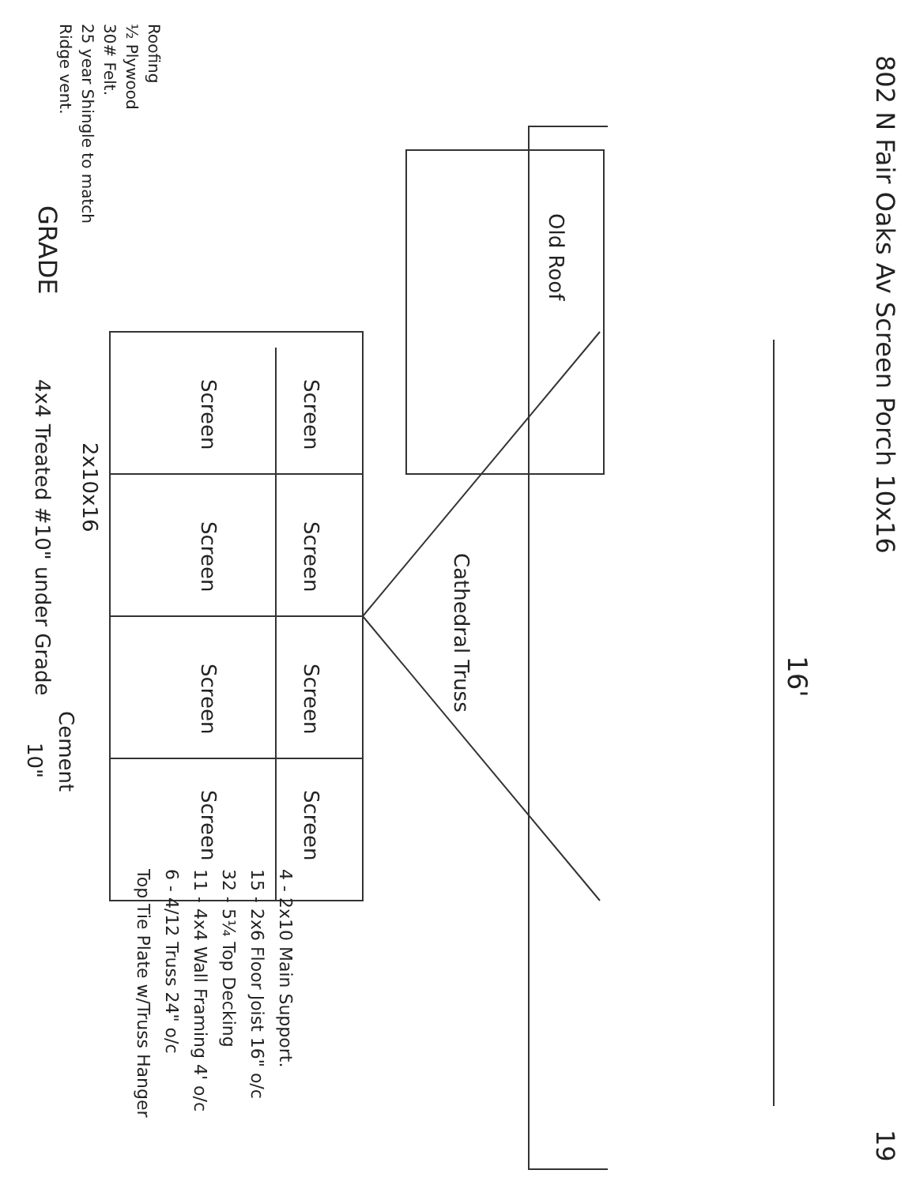802 N Fair Oaks Av Screen Porch 10x16
19
16'
Old Roof
Cathedral Truss
Screen Screen Screen Screen
Screen Screen Screen Screen
2x10x16
GRADE 4x4 Treated #10" under Grade
Cement
10"
Roofing
½ Plywood
30# Felt.
25 year Shingle to match
Ridge vent.
4 - 2x10 Main Support.
15 - 2x6 Floor Joist 16" o/c
32 - 5¼ Top Decking
11 - 4x4 Wall Framing 4' o/c
6 - 4/12 Truss 24" o/c
Top Tie Plate w/Truss Hanger